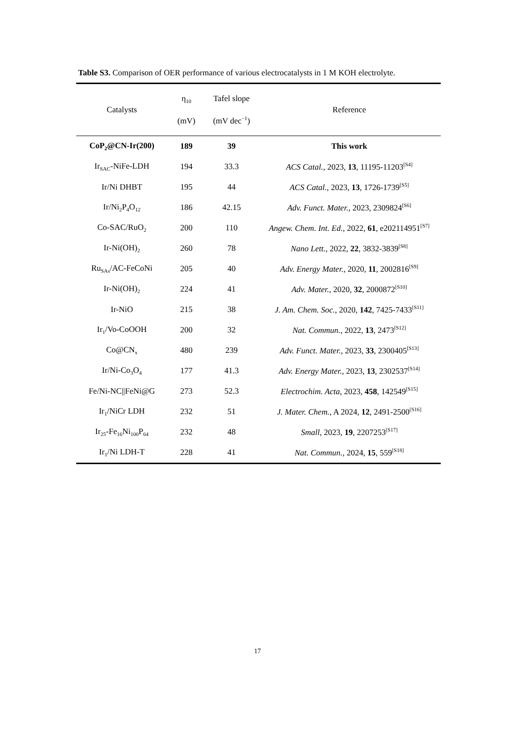Table S3. Comparison of OER performance of various electrocatalysts in 1 M KOH electrolyte.
| Catalysts | η<sub>10</sub> (mV) | Tafel slope (mV dec<sup>−1</sup>) | Reference |
| --- | --- | --- | --- |
| CoP<sub>2</sub>@CN-Ir(200) | 189 | 39 | This work |
| Ir<sub>SAC</sub>-NiFe-LDH | 194 | 33.3 | ACS Catal. , 2023, 13 , 11195-11203<sup>[S4]</sup> |
| Ir/Ni DHBT | 195 | 44 | ACS Catal. , 2023, 13 , 1726-1739<sup>[S5]</sup> |
| Ir/Ni<sub>2</sub>P<sub>4</sub>O<sub>12</sub> | 186 | 42.15 | Adv. Funct. Mater. , 2023, 2309824<sup>[S6]</sup> |
| Co-SAC/RuO<sub>2</sub> | 200 | 110 | Angew. Chem. Int. Ed. , 2022, 61 , e202114951<sup>[S7]</sup> |
| Ir-Ni(OH)<sub>2</sub> | 260 | 78 | Nano Lett. , 2022, 22 , 3832-3839<sup>[S8]</sup> |
| Ru<sub>SAs</sub>/AC-FeCoNi | 205 | 40 | Adv. Energy Mater. , 2020, 11 , 2002816<sup>[S9]</sup> |
| Ir-Ni(OH)<sub>2</sub> | 224 | 41 | Adv. Mater. , 2020, 32 , 2000872<sup>[S10]</sup> |
| Ir-NiO | 215 | 38 | J. Am. Chem. Soc. , 2020, 142 , 7425-7433<sup>[S11]</sup> |
| Ir<sub>1</sub>/Vo-CoOOH | 200 | 32 | Nat. Commun. , 2022, 13 , 2473<sup>[S12]</sup> |
| Co@CN<sub>x</sub> | 480 | 239 | Adv. Funct. Mater. , 2023, 33 , 2300405<sup>[S13]</sup> |
| Ir/Ni-Co<sub>3</sub>O<sub>4</sub> | 177 | 41.3 | Adv. Energy Mater. , 2023, 13 , 2302537<sup>[S14]</sup> |
| Fe/Ni-NC//FeNi@G | 273 | 52.3 | Electrochim. Acta , 2023, 458 , 142549<sup>[S15]</sup> |
| Ir<sub>1</sub>/NiCr LDH | 232 | 51 | J. Mater. Chem. , A 2024, 12 , 2491-2500<sup>[S16]</sup> |
| Ir<sub>25</sub>-Fe<sub>16</sub>Ni<sub>100</sub>P<sub>64</sub> | 232 | 48 | Small , 2023, 19 , 2207253<sup>[S17]</sup> |
| Ir<sub>1</sub>/Ni LDH-T | 228 | 41 | Nat. Commun. , 2024, 15 , 559<sup>[S18]</sup> |
17